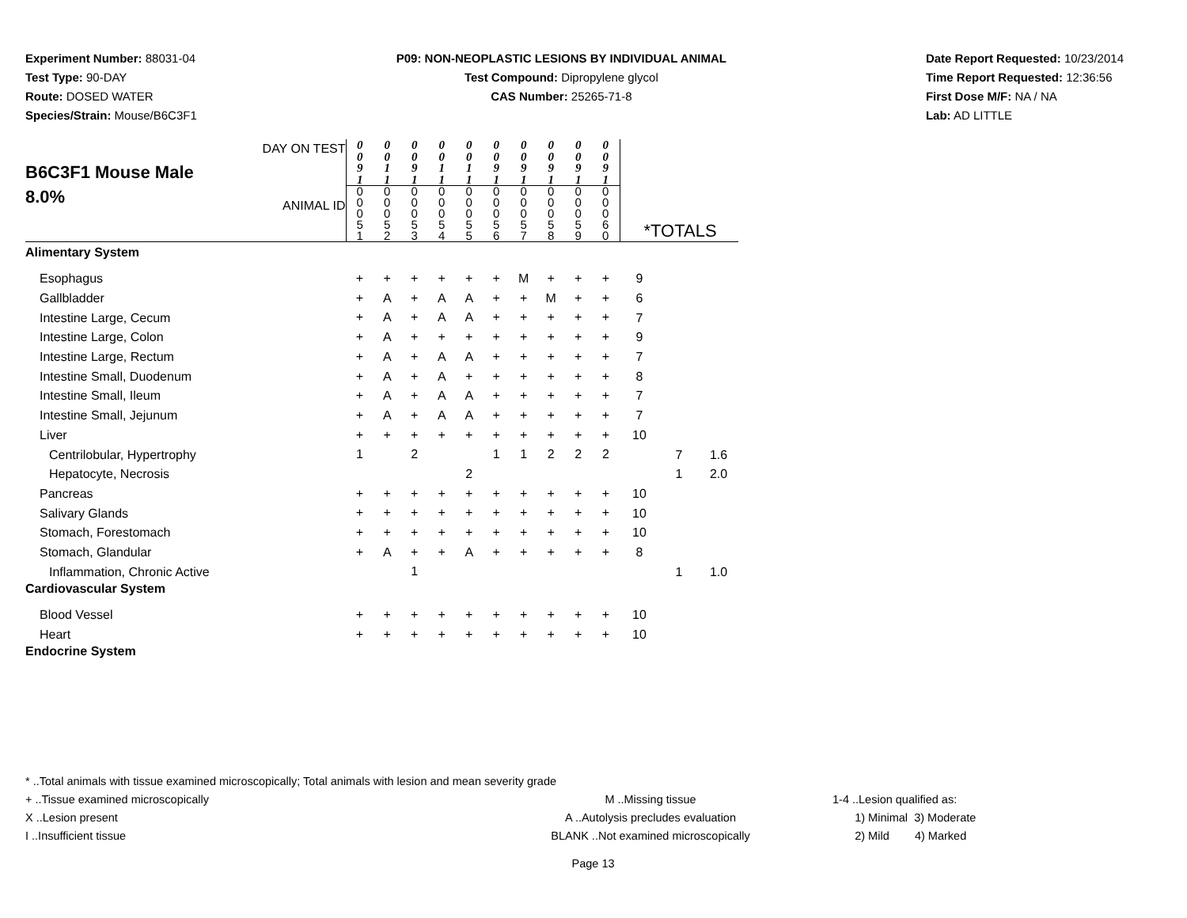Experiment Number: 88031-04
Test Type: 90-DAY
Route: DOSED WATER
Species/Strain: Mouse/B6C3F1
P09: NON-NEOPLASTIC LESIONS BY INDIVIDUAL ANIMAL
Test Compound: Dipropylene glycol
CAS Number: 25265-71-8
Date Report Requested: 10/23/2014
Time Report Requested: 12:36:56
First Dose M/F: NA / NA
Lab: AD LITTLE
| B6C3F1 Mouse Male 8.0% DAY ON TEST ANIMAL ID | 0 0 9 1 0 0 0 5 1 | 0 0 1 1 0 0 0 5 2 | 0 0 9 1 0 0 0 5 3 | 0 0 1 1 0 0 0 5 4 | 0 0 1 1 0 0 0 5 5 | 0 0 9 1 0 0 0 5 6 | 0 0 9 1 0 0 0 5 7 | 0 0 9 1 0 0 0 5 8 | 0 0 9 1 0 0 0 5 9 | 0 0 9 1 0 0 0 6 0 | *TOTALS | | |
| Alimentary System | | | | | | | | | | | | | |
| Esophagus | + | + | + | + | + | + | M | + | + | + | 9 | | |
| Gallbladder | + | A | + | A | A | + | + | M | + | + | 6 | | |
| Intestine Large, Cecum | + | A | + | A | A | + | + | + | + | + | 7 | | |
| Intestine Large, Colon | + | A | + | + | + | + | + | + | + | + | 9 | | |
| Intestine Large, Rectum | + | A | + | A | A | + | + | + | + | + | 7 | | |
| Intestine Small, Duodenum | + | A | + | A | + | + | + | + | + | + | 8 | | |
| Intestine Small, Ileum | + | A | + | A | A | + | + | + | + | + | 7 | | |
| Intestine Small, Jejunum | + | A | + | A | A | + | + | + | + | + | 7 | | |
| Liver | + | + | + | + | + | + | + | + | + | + | 10 | | |
| Centrilobular, Hypertrophy | 1 | | 2 | | | 1 | 1 | 2 | 2 | 2 | | 7 | 1.6 |
| Hepatocyte, Necrosis | | | | | 2 | | | | | | | 1 | 2.0 |
| Pancreas | + | + | + | + | + | + | + | + | + | + | 10 | | |
| Salivary Glands | + | + | + | + | + | + | + | + | + | + | 10 | | |
| Stomach, Forestomach | + | + | + | + | + | + | + | + | + | + | 10 | | |
| Stomach, Glandular | + | A | + | + | A | + | + | + | + | + | 8 | | |
| Inflammation, Chronic Active | | | 1 | | | | | | | | | 1 | 1.0 |
| Cardiovascular System | | | | | | | | | | | | | |
| Blood Vessel | + | + | + | + | + | + | + | + | + | + | 10 | | |
| Heart | + | + | + | + | + | + | + | + | + | + | 10 | | |
| Endocrine System | | | | | | | | | | | | | |
* ..Total animals with tissue examined microscopically; Total animals with lesion and mean severity grade
+ ..Tissue examined microscopically M ..Missing tissue 1-4 ..Lesion qualified as:
X ..Lesion present A ..Autolysis precludes evaluation 1) Minimal 3) Moderate
I ..Insufficient tissue BLANK ..Not examined microscopically 2) Mild 4) Marked
Page 13